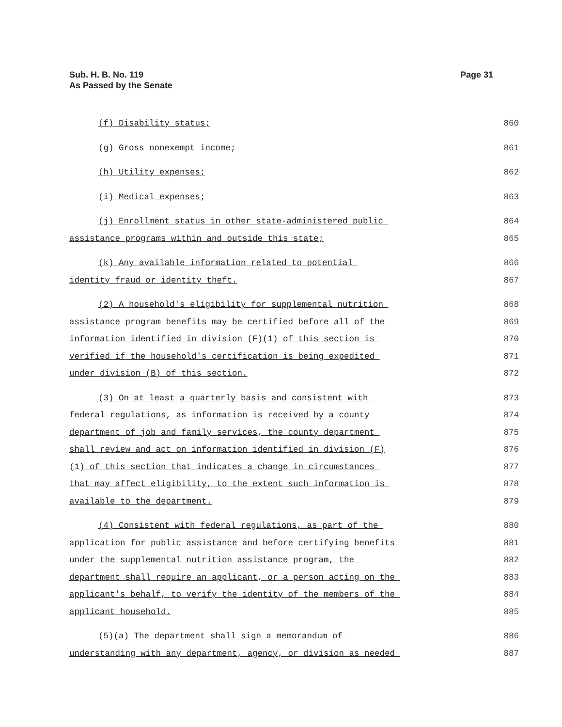Sub. H. B. No. 119
As Passed by the Senate
Page 31
(f) Disability status; 860
(g) Gross nonexempt income; 861
(h) Utility expenses; 862
(i) Medical expenses; 863
(j) Enrollment status in other state-administered public 864
assistance programs within and outside this state; 865
(k) Any available information related to potential 866
identity fraud or identity theft. 867
(2) A household's eligibility for supplemental nutrition 868
assistance program benefits may be certified before all of the 869
information identified in division (F)(1) of this section is 870
verified if the household's certification is being expedited 871
under division (B) of this section. 872
(3) On at least a quarterly basis and consistent with 873
federal regulations, as information is received by a county 874
department of job and family services, the county department 875
shall review and act on information identified in division (F) 876
(1) of this section that indicates a change in circumstances 877
that may affect eligibility, to the extent such information is 878
available to the department. 879
(4) Consistent with federal regulations, as part of the 880
application for public assistance and before certifying benefits 881
under the supplemental nutrition assistance program, the 882
department shall require an applicant, or a person acting on the 883
applicant's behalf, to verify the identity of the members of the 884
applicant household. 885
(5)(a) The department shall sign a memorandum of 886
understanding with any department, agency, or division as needed 887